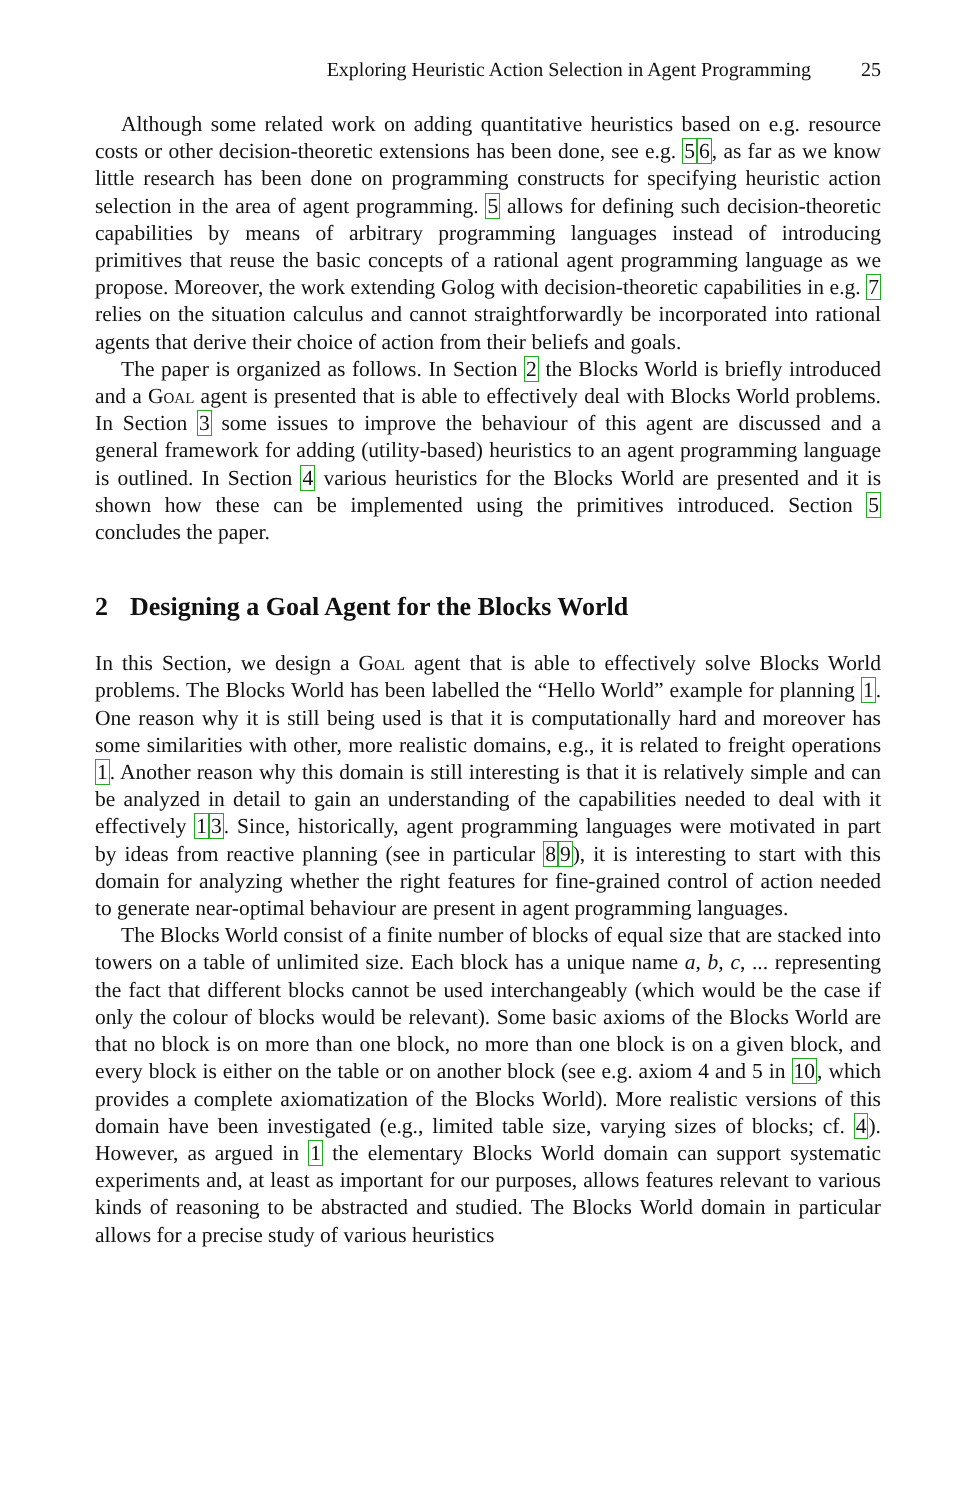Exploring Heuristic Action Selection in Agent Programming 25
Although some related work on adding quantitative heuristics based on e.g. resource costs or other decision-theoretic extensions has been done, see e.g. 56, as far as we know little research has been done on programming constructs for specifying heuristic action selection in the area of agent programming. 5 allows for defining such decision-theoretic capabilities by means of arbitrary programming languages instead of introducing primitives that reuse the basic concepts of a rational agent programming language as we propose. Moreover, the work extending Golog with decision-theoretic capabilities in e.g. 7 relies on the situation calculus and cannot straightforwardly be incorporated into rational agents that derive their choice of action from their beliefs and goals.
The paper is organized as follows. In Section 2 the Blocks World is briefly introduced and a Goal agent is presented that is able to effectively deal with Blocks World problems. In Section 3 some issues to improve the behaviour of this agent are discussed and a general framework for adding (utility-based) heuristics to an agent programming language is outlined. In Section 4 various heuristics for the Blocks World are presented and it is shown how these can be implemented using the primitives introduced. Section 5 concludes the paper.
2 Designing a Goal Agent for the Blocks World
In this Section, we design a Goal agent that is able to effectively solve Blocks World problems. The Blocks World has been labelled the “Hello World” example for planning 1. One reason why it is still being used is that it is computationally hard and moreover has some similarities with other, more realistic domains, e.g., it is related to freight operations 1. Another reason why this domain is still interesting is that it is relatively simple and can be analyzed in detail to gain an understanding of the capabilities needed to deal with it effectively 13. Since, historically, agent programming languages were motivated in part by ideas from reactive planning (see in particular 89), it is interesting to start with this domain for analyzing whether the right features for fine-grained control of action needed to generate near-optimal behaviour are present in agent programming languages.
The Blocks World consist of a finite number of blocks of equal size that are stacked into towers on a table of unlimited size. Each block has a unique name a, b, c, ... representing the fact that different blocks cannot be used interchangeably (which would be the case if only the colour of blocks would be relevant). Some basic axioms of the Blocks World are that no block is on more than one block, no more than one block is on a given block, and every block is either on the table or on another block (see e.g. axiom 4 and 5 in 10, which provides a complete axiomatization of the Blocks World). More realistic versions of this domain have been investigated (e.g., limited table size, varying sizes of blocks; cf. 4). However, as argued in 1 the elementary Blocks World domain can support systematic experiments and, at least as important for our purposes, allows features relevant to various kinds of reasoning to be abstracted and studied. The Blocks World domain in particular allows for a precise study of various heuristics